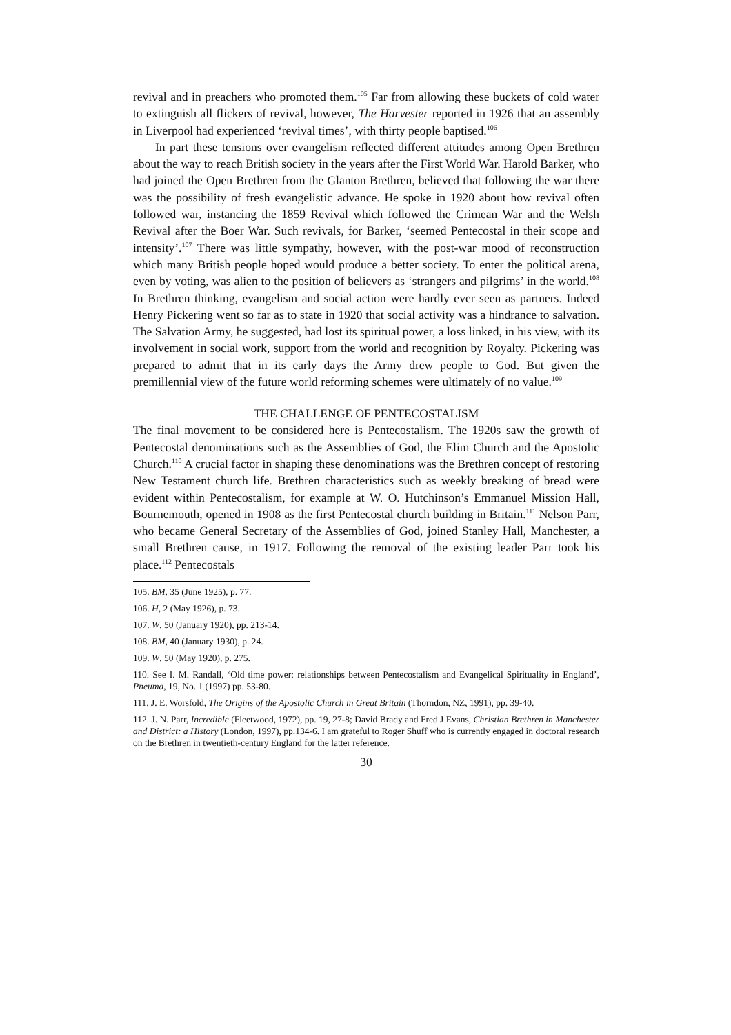revival and in preachers who promoted them.<sup>105</sup> Far from allowing these buckets of cold water to extinguish all flickers of revival, however, The Harvester reported in 1926 that an assembly in Liverpool had experienced ‘revival times’, with thirty people baptised.<sup>106</sup>
In part these tensions over evangelism reflected different attitudes among Open Brethren about the way to reach British society in the years after the First World War. Harold Barker, who had joined the Open Brethren from the Glanton Brethren, believed that following the war there was the possibility of fresh evangelistic advance. He spoke in 1920 about how revival often followed war, instancing the 1859 Revival which followed the Crimean War and the Welsh Revival after the Boer War. Such revivals, for Barker, ‘seemed Pentecostal in their scope and intensity’.<sup>107</sup> There was little sympathy, however, with the post-war mood of reconstruction which many British people hoped would produce a better society. To enter the political arena, even by voting, was alien to the position of believers as ‘strangers and pilgrims’ in the world.<sup>108</sup> In Brethren thinking, evangelism and social action were hardly ever seen as partners. Indeed Henry Pickering went so far as to state in 1920 that social activity was a hindrance to salvation. The Salvation Army, he suggested, had lost its spiritual power, a loss linked, in his view, with its involvement in social work, support from the world and recognition by Royalty. Pickering was prepared to admit that in its early days the Army drew people to God. But given the premillennial view of the future world reforming schemes were ultimately of no value.<sup>109</sup>
THE CHALLENGE OF PENTECOSTALISM
The final movement to be considered here is Pentecostalism. The 1920s saw the growth of Pentecostal denominations such as the Assemblies of God, the Elim Church and the Apostolic Church.<sup>110</sup> A crucial factor in shaping these denominations was the Brethren concept of restoring New Testament church life. Brethren characteristics such as weekly breaking of bread were evident within Pentecostalism, for example at W. O. Hutchinson’s Emmanuel Mission Hall, Bournemouth, opened in 1908 as the first Pentecostal church building in Britain.<sup>111</sup> Nelson Parr, who became General Secretary of the Assemblies of God, joined Stanley Hall, Manchester, a small Brethren cause, in 1917. Following the removal of the existing leader Parr took his place.<sup>112</sup> Pentecostals
105. BM, 35 (June 1925), p. 77.
106. H, 2 (May 1926), p. 73.
107. W, 50 (January 1920), pp. 213-14.
108. BM, 40 (January 1930), p. 24.
109. W, 50 (May 1920), p. 275.
110. See I. M. Randall, ‘Old time power: relationships between Pentecostalism and Evangelical Spirituality in England’, Pneuma, 19, No. 1 (1997) pp. 53-80.
111. J. E. Worsfold, The Origins of the Apostolic Church in Great Britain (Thorndon, NZ, 1991), pp. 39-40.
112. J. N. Parr, Incredible (Fleetwood, 1972), pp. 19, 27-8; David Brady and Fred J Evans, Christian Brethren in Manchester and District: a History (London, 1997), pp.134-6. I am grateful to Roger Shuff who is currently engaged in doctoral research on the Brethren in twentieth-century England for the latter reference.
30